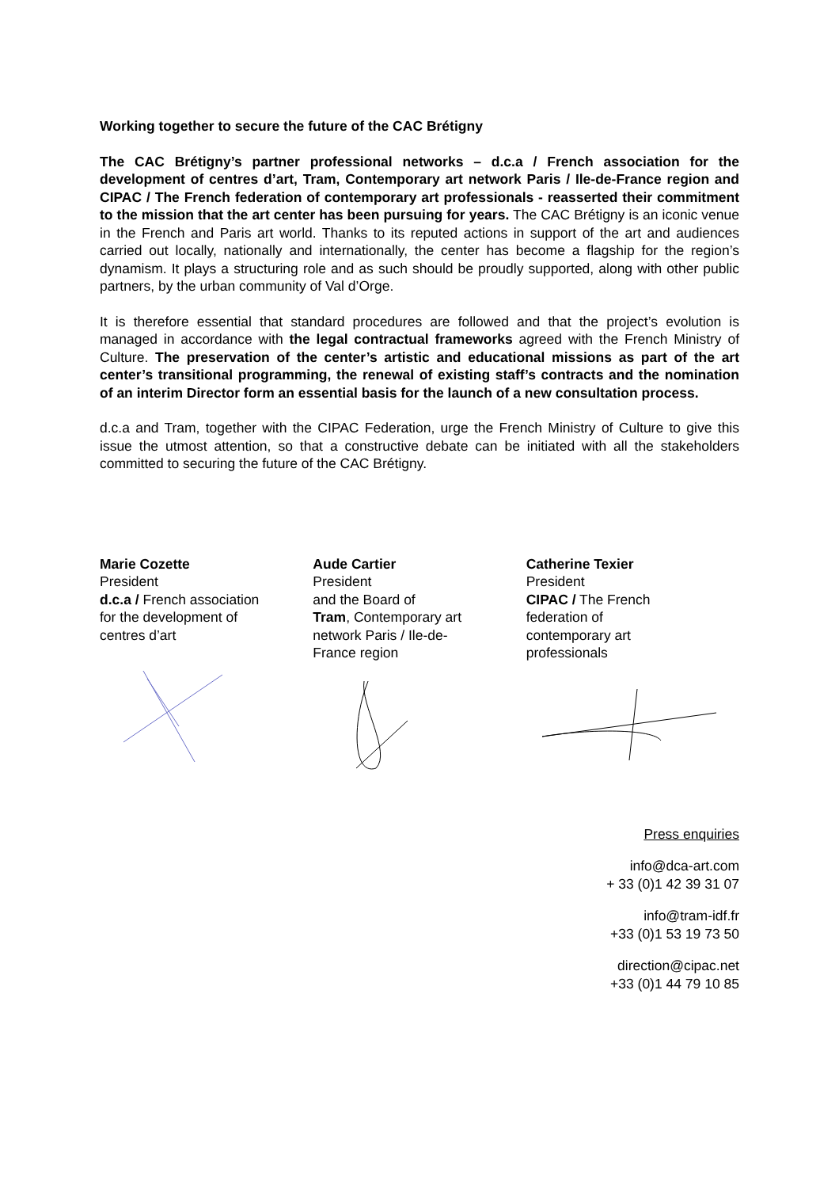Working together to secure the future of the CAC Brétigny
The CAC Brétigny’s partner professional networks – d.c.a / French association for the development of centres d’art, Tram, Contemporary art network Paris / Ile-de-France region and CIPAC / The French federation of contemporary art professionals - reasserted their commitment to the mission that the art center has been pursuing for years. The CAC Brétigny is an iconic venue in the French and Paris art world. Thanks to its reputed actions in support of the art and audiences carried out locally, nationally and internationally, the center has become a flagship for the region’s dynamism. It plays a structuring role and as such should be proudly supported, along with other public partners, by the urban community of Val d’Orge.
It is therefore essential that standard procedures are followed and that the project’s evolution is managed in accordance with the legal contractual frameworks agreed with the French Ministry of Culture. The preservation of the center’s artistic and educational missions as part of the art center’s transitional programming, the renewal of existing staff’s contracts and the nomination of an interim Director form an essential basis for the launch of a new consultation process.
d.c.a and Tram, together with the CIPAC Federation, urge the French Ministry of Culture to give this issue the utmost attention, so that a constructive debate can be initiated with all the stakeholders committed to securing the future of the CAC Brétigny.
Marie Cozette
President
d.c.a / French association
for the development of
centres d’art
Aude Cartier
President
and the Board of
Tram, Contemporary art
network Paris / Ile-de-
France region
Catherine Texier
President
CIPAC / The French
federation of
contemporary art
professionals
Press enquiries
info@dca-art.com
+ 33 (0)1 42 39 31 07
info@tram-idf.fr
+33 (0)1 53 19 73 50
direction@cipac.net
+33 (0)1 44 79 10 85